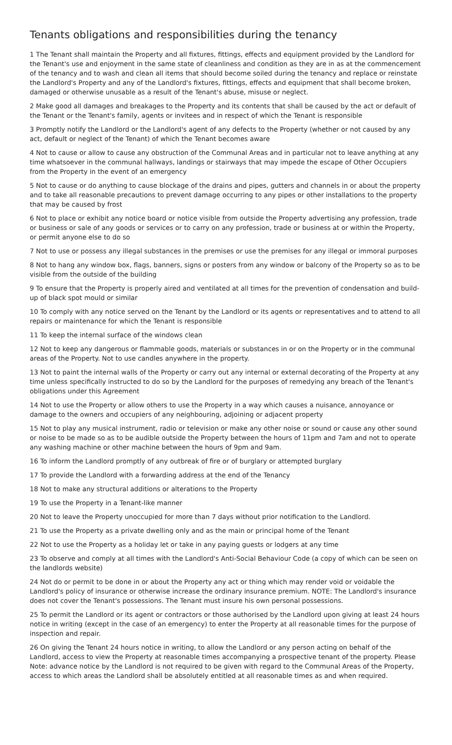Tenants obligations and responsibilities during the tenancy
1 The Tenant shall maintain the Property and all fixtures, fittings, effects and equipment provided by the Landlord for the Tenant's use and enjoyment in the same state of cleanliness and condition as they are in as at the commencement of the tenancy and to wash and clean all items that should become soiled during the tenancy and replace or reinstate the Landlord's Property and any of the Landlord's fixtures, fittings, effects and equipment that shall become broken, damaged or otherwise unusable as a result of the Tenant's abuse, misuse or neglect.
2 Make good all damages and breakages to the Property and its contents that shall be caused by the act or default of the Tenant or the Tenant's family, agents or invitees and in respect of which the Tenant is responsible
3 Promptly notify the Landlord or the Landlord's agent of any defects to the Property (whether or not caused by any act, default or neglect of the Tenant) of which the Tenant becomes aware
4 Not to cause or allow to cause any obstruction of the Communal Areas and in particular not to leave anything at any time whatsoever in the communal hallways, landings or stairways that may impede the escape of Other Occupiers from the Property in the event of an emergency
5 Not to cause or do anything to cause blockage of the drains and pipes, gutters and channels in or about the property and to take all reasonable precautions to prevent damage occurring to any pipes or other installations to the property that may be caused by frost
6 Not to place or exhibit any notice board or notice visible from outside the Property advertising any profession, trade or business or sale of any goods or services or to carry on any profession, trade or business at or within the Property, or permit anyone else to do so
7 Not to use or possess any illegal substances in the premises or use the premises for any illegal or immoral purposes
8 Not to hang any window box, flags, banners, signs or posters from any window or balcony of the Property so as to be visible from the outside of the building
9 To ensure that the Property is properly aired and ventilated at all times for the prevention of condensation and build-up of black spot mould or similar
10 To comply with any notice served on the Tenant by the Landlord or its agents or representatives and to attend to all repairs or maintenance for which the Tenant is responsible
11 To keep the internal surface of the windows clean
12 Not to keep any dangerous or flammable goods, materials or substances in or on the Property or in the communal areas of the Property. Not to use candles anywhere in the property.
13 Not to paint the internal walls of the Property or carry out any internal or external decorating of the Property at any time unless specifically instructed to do so by the Landlord for the purposes of remedying any breach of the Tenant's obligations under this Agreement
14 Not to use the Property or allow others to use the Property in a way which causes a nuisance, annoyance or damage to the owners and occupiers of any neighbouring, adjoining or adjacent property
15 Not to play any musical instrument, radio or television or make any other noise or sound or cause any other sound or noise to be made so as to be audible outside the Property between the hours of 11pm and 7am and not to operate any washing machine or other machine between the hours of 9pm and 9am.
16 To inform the Landlord promptly of any outbreak of fire or of burglary or attempted burglary
17 To provide the Landlord with a forwarding address at the end of the Tenancy
18 Not to make any structural additions or alterations to the Property
19 To use the Property in a Tenant-like manner
20 Not to leave the Property unoccupied for more than 7 days without prior notification to the Landlord.
21 To use the Property as a private dwelling only and as the main or principal home of the Tenant
22 Not to use the Property as a holiday let or take in any paying guests or lodgers at any time
23 To observe and comply at all times with the Landlord's Anti-Social Behaviour Code (a copy of which can be seen on the landlords website)
24 Not do or permit to be done in or about the Property any act or thing which may render void or voidable the Landlord's policy of insurance or otherwise increase the ordinary insurance premium. NOTE: The Landlord's insurance does not cover the Tenant's possessions. The Tenant must insure his own personal possessions.
25 To permit the Landlord or its agent or contractors or those authorised by the Landlord upon giving at least 24 hours notice in writing (except in the case of an emergency) to enter the Property at all reasonable times for the purpose of inspection and repair.
26 On giving the Tenant 24 hours notice in writing, to allow the Landlord or any person acting on behalf of the Landlord, access to view the Property at reasonable times accompanying a prospective tenant of the property. Please Note: advance notice by the Landlord is not required to be given with regard to the Communal Areas of the Property, access to which areas the Landlord shall be absolutely entitled at all reasonable times as and when required.